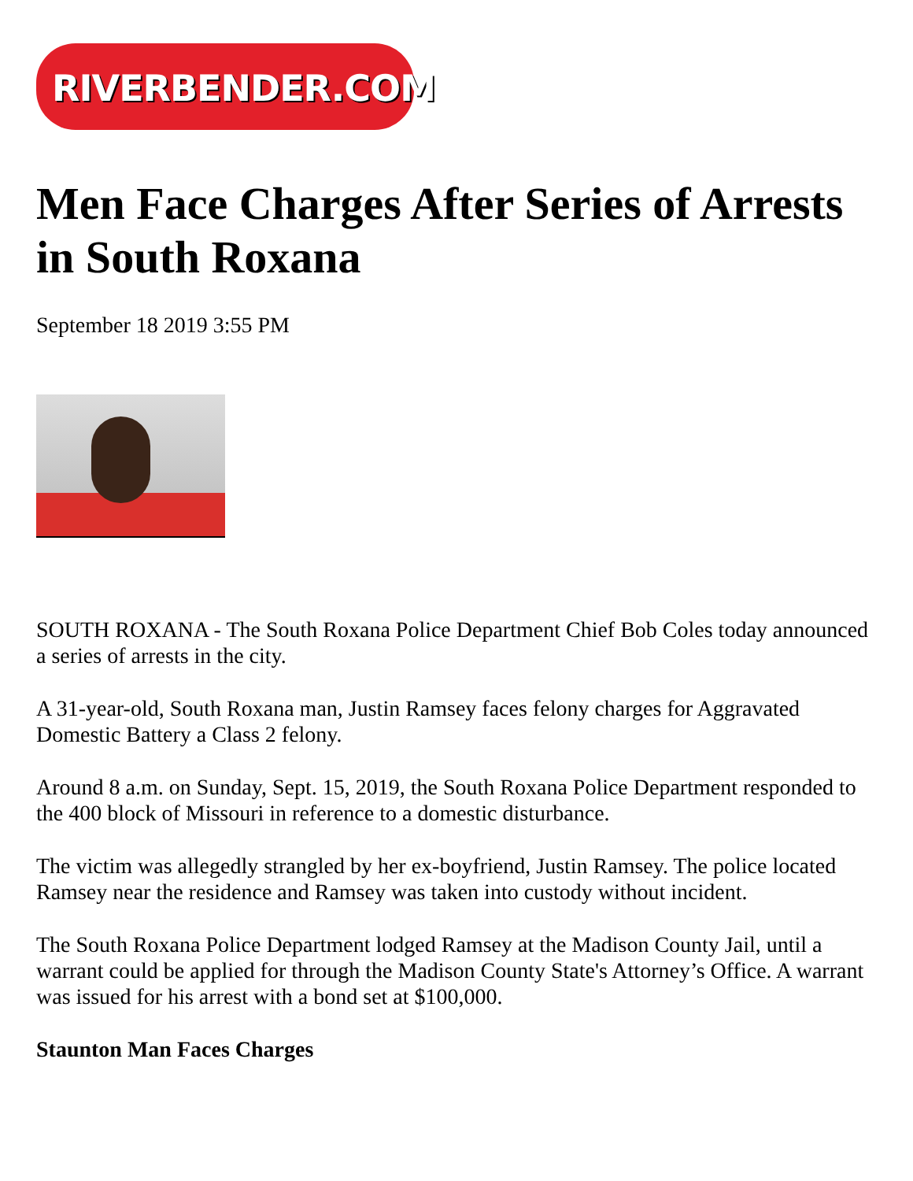RIVERBENDER.COM
Men Face Charges After Series of Arrests in South Roxana
September 18 2019 3:55 PM
SOUTH ROXANA - The South Roxana Police Department Chief Bob Coles today announced a series of arrests in the city.
A 31-year-old, South Roxana man, Justin Ramsey faces felony charges for Aggravated Domestic Battery a Class 2 felony.
Around 8 a.m. on Sunday, Sept. 15, 2019, the South Roxana Police Department responded to the 400 block of Missouri in reference to a domestic disturbance.
The victim was allegedly strangled by her ex-boyfriend, Justin Ramsey. The police located Ramsey near the residence and Ramsey was taken into custody without incident.
The South Roxana Police Department lodged Ramsey at the Madison County Jail, until a warrant could be applied for through the Madison County State's Attorney’s Office. A warrant was issued for his arrest with a bond set at $100,000.
Staunton Man Faces Charges